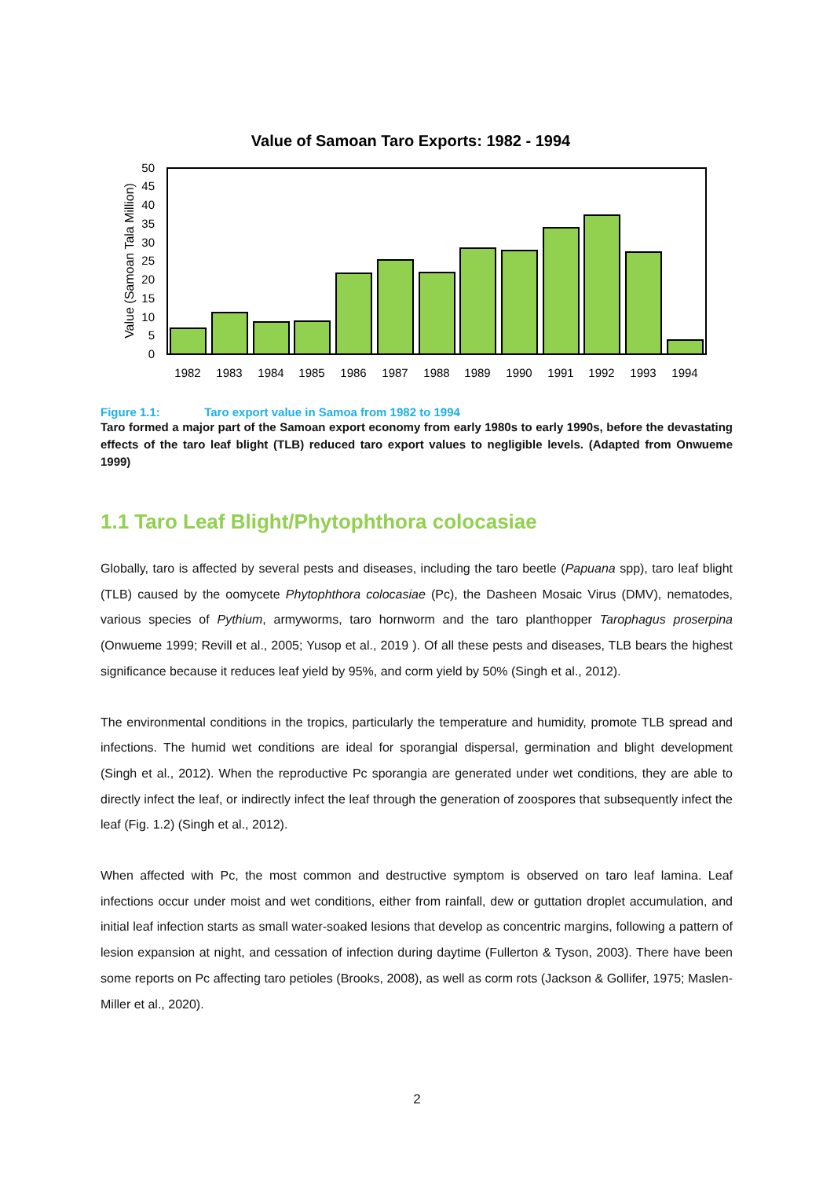Value of Samoan Taro Exports: 1982 - 1994
0
5
10
15
20
25
30
35
40
45
50
Value (Samoan Tala Million)
1982
1983
1984
1985
1986
1987
1988
1989
1990
1991
1992
1993
1994
Figure 1.1: Taro export value in Samoa from 1982 to 1994
Taro formed a major part of the Samoan export economy from early 1980s to early 1990s, before the devastating effects of the taro leaf blight (TLB) reduced taro export values to negligible levels. (Adapted from Onwueme 1999)
1.1 Taro Leaf Blight/Phytophthora colocasiae
Globally, taro is affected by several pests and diseases, including the taro beetle (Papuana spp), taro leaf blight (TLB) caused by the oomycete Phytophthora colocasiae (Pc), the Dasheen Mosaic Virus (DMV), nematodes, various species of Pythium, armyworms, taro hornworm and the taro planthopper Tarophagus proserpina (Onwueme 1999; Revill et al., 2005; Yusop et al., 2019 ). Of all these pests and diseases, TLB bears the highest significance because it reduces leaf yield by 95%, and corm yield by 50% (Singh et al., 2012).
The environmental conditions in the tropics, particularly the temperature and humidity, promote TLB spread and infections. The humid wet conditions are ideal for sporangial dispersal, germination and blight development (Singh et al., 2012). When the reproductive Pc sporangia are generated under wet conditions, they are able to directly infect the leaf, or indirectly infect the leaf through the generation of zoospores that subsequently infect the leaf (Fig. 1.2) (Singh et al., 2012).
When affected with Pc, the most common and destructive symptom is observed on taro leaf lamina. Leaf infections occur under moist and wet conditions, either from rainfall, dew or guttation droplet accumulation, and initial leaf infection starts as small water-soaked lesions that develop as concentric margins, following a pattern of lesion expansion at night, and cessation of infection during daytime (Fullerton & Tyson, 2003). There have been some reports on Pc affecting taro petioles (Brooks, 2008), as well as corm rots (Jackson & Gollifer, 1975; Maslen-Miller et al., 2020).
2